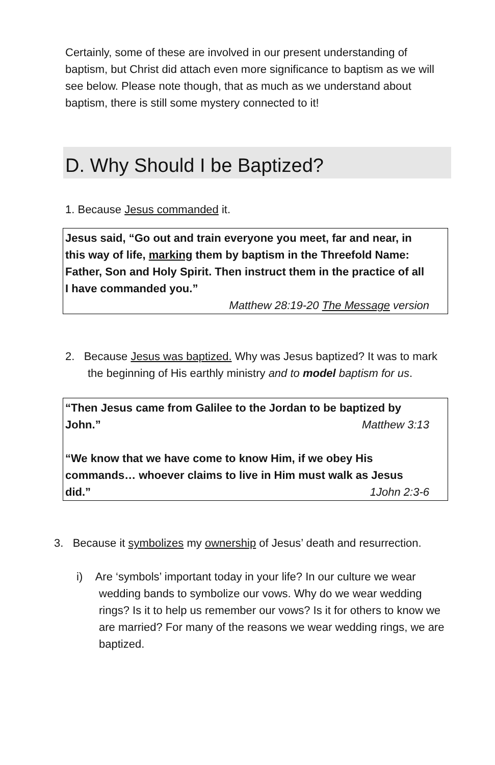Certainly, some of these are involved in our present understanding of baptism, but Christ did attach even more significance to baptism as we will see below. Please note though, that as much as we understand about baptism, there is still some mystery connected to it!
D. Why Should I be Baptized?
1. Because Jesus commanded it.
Jesus said, “Go out and train everyone you meet, far and near, in this way of life, marking them by baptism in the Threefold Name: Father, Son and Holy Spirit. Then instruct them in the practice of all I have commanded you.”
Matthew 28:19-20 The Message version
2. Because Jesus was baptized. Why was Jesus baptized? It was to mark the beginning of His earthly ministry and to model baptism for us.
“Then Jesus came from Galilee to the Jordan to be baptized by
John.” Matthew 3:13
“We know that we have come to know Him, if we obey His commands… whoever claims to live in Him must walk as Jesus
did.” 1John 2:3-6
3. Because it symbolizes my ownership of Jesus’ death and resurrection.
i) Are ‘symbols’ important today in your life? In our culture we wear wedding bands to symbolize our vows. Why do we wear wedding rings? Is it to help us remember our vows? Is it for others to know we are married? For many of the reasons we wear wedding rings, we are baptized.